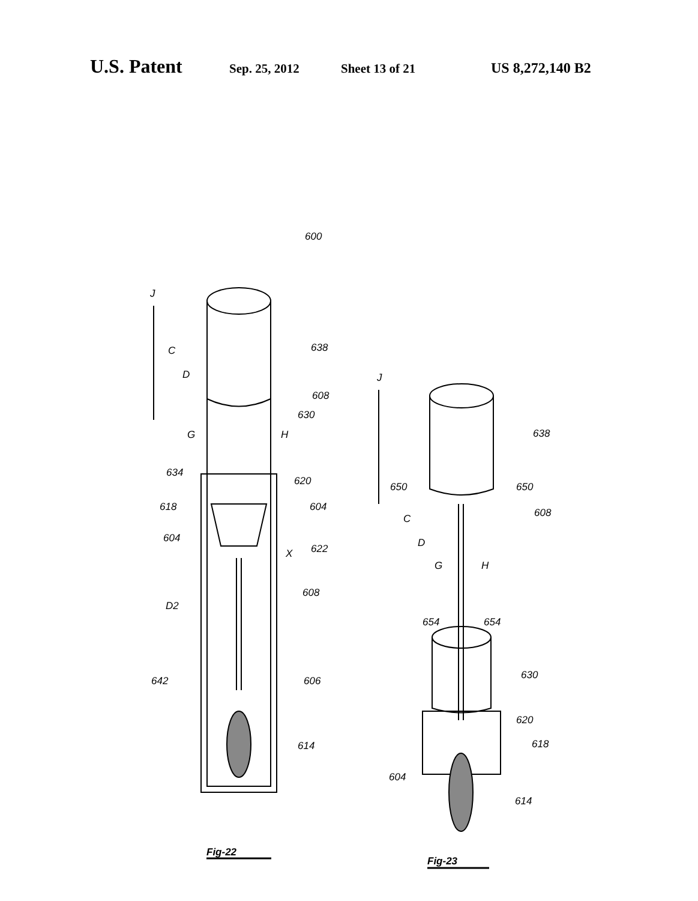U.S. Patent Sep. 25, 2012 Sheet 13 of 21 US 8,272,140 B2
J
C
D
G
H
600
638
608
630
634
620
618
604
604
622
X
D2
608
642
606
614
Fig-22
J
638
650
650
608
C
D
G
H
654
654
630
620
618
604
614
Fig-23